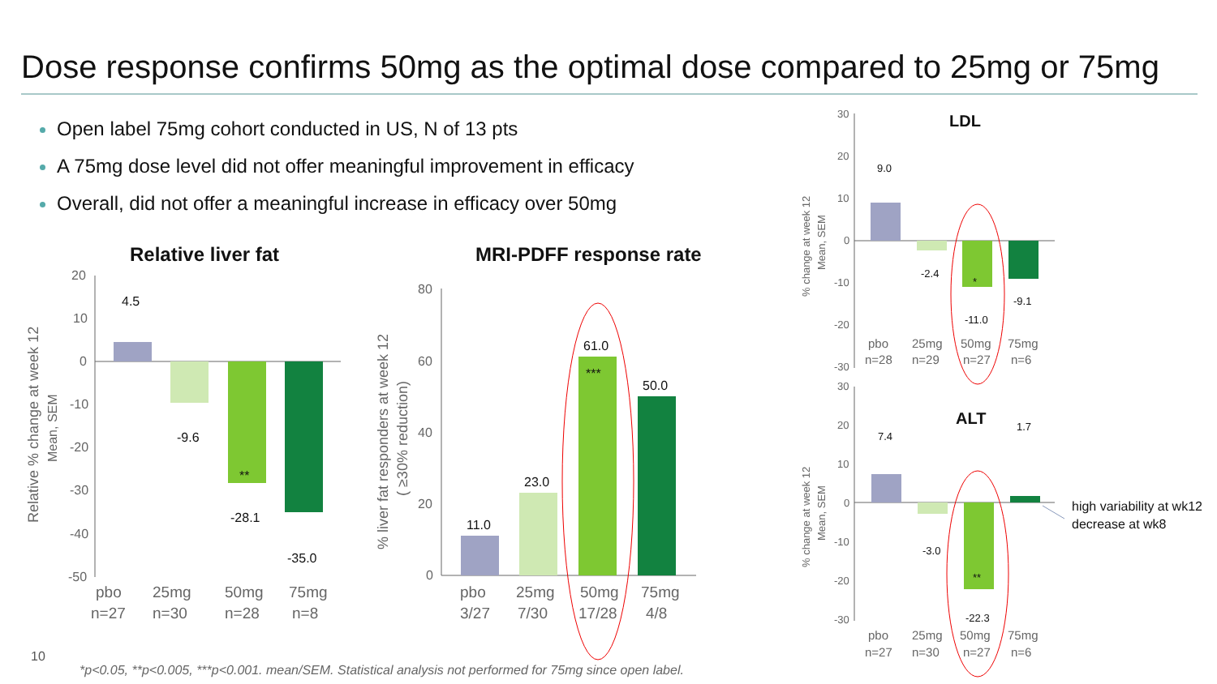Dose response confirms 50mg as the optimal dose compared to 25mg or 75mg
Open label 75mg cohort conducted in US, N of 13 pts
A 75mg dose level did not offer meaningful improvement in efficacy
Overall, did not offer a meaningful increase in efficacy over 50mg
Relative liver fat
20
10
0
-10
-20
-30
-40
-50
4.5
-9.6
-28.1
-35.0
**
pbo
25mg
50mg
75mg
n=27
n=30
n=28
n=8
Relative % change at week 12
Mean, SEM
MRI-PDFF response rate
80
60
40
20
0
11.0
23.0
61.0
50.0
***
pbo
25mg
50mg
75mg
3/27
7/30
17/28
4/8
% liver fat responders at week 12
( ≥30% reduction)
LDL
30
20
10
0
-10
-20
-30
9.0
-2.4
-11.0
-9.1
*
pbo
25mg
50mg
75mg
n=28
n=29
n=27
n=6
% change at week 12
Mean, SEM
ALT
30
20
10
0
-10
-20
-30
7.4
-3.0
-22.3
1.7
**
pbo
25mg
50mg
75mg
n=27
n=30
n=27
n=6
% change at week 12
Mean, SEM
high variability at wk12
decrease at wk8
10
*p<0.05, **p<0.005, ***p<0.001. mean/SEM. Statistical analysis not performed for 75mg since open label.